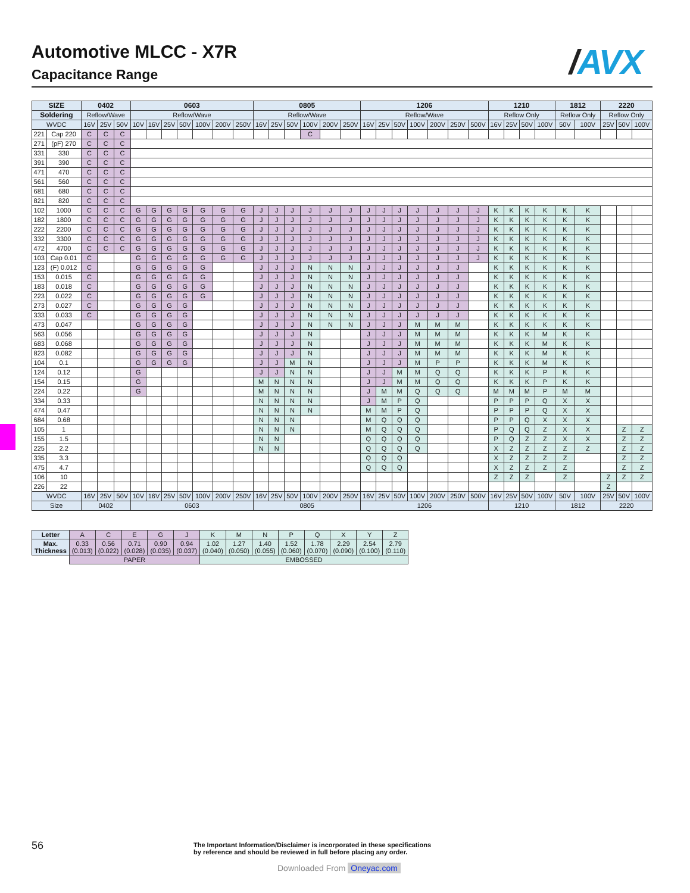/AVX
Automotive MLCC - X7R
Capacitance Range
| SIZE | | 0402 | | | 0603 | | | | | | | 0805 | | | | | | 1206 | | | | | | | 1210 | | | | 1812 | | 2220 | | |
| --- | --- | --- | --- | --- | --- | --- | --- | --- | --- | --- | --- | --- | --- | --- | --- | --- | --- | --- | --- | --- | --- | --- | --- | --- | --- | --- | --- | --- | --- | --- | --- | --- | --- |
| Soldering | | Reflow/Wave | | | Reflow/Wave | | | | | | | Reflow/Wave | | | | | | Reflow/Wave | | | | | | | Reflow Only | | | | Reflow Only | | Reflow Only | | |
| WVDC | | 16V | 25V | 50V | 10V | 16V | 25V | 50V | 100V | 200V | 250V | 16V | 25V | 50V | 100V | 200V | 250V | 16V | 25V | 50V | 100V | 200V | 250V | 500V | 16V | 25V | 50V | 100V | 50V | 100V | 25V | 50V | 100V |
| 221 | Cap 220 | C | C | C | | | | | | | | | | | C | | | | | | | | | | | | | | | | | | |
| 271 | (pF) 270 | C | C | C | | | | | | | | | | | | | | | | | | | | | | | | | | | | | |
| 331 | 330 | C | C | C | | | | | | | | | | | | | | | | | | | | | | | | | | | | | |
| 391 | 390 | C | C | C | | | | | | | | | | | | | | | | | | | | | | | | | | | | | |
| 471 | 470 | C | C | C | | | | | | | | | | | | | | | | | | | | | | | | | | | | | |
| 561 | 560 | C | C | C | | | | | | | | | | | | | | | | | | | | | | | | | | | | | |
| 681 | 680 | C | C | C | | | | | | | | | | | | | | | | | | | | | | | | | | | | | |
| 821 | 820 | C | C | C | | | | | | | | | | | | | | | | | | | | | | | | | | | | | |
| 102 | 1000 | C | C | C | G | G | G | G | G | G | G | J | J | J | J | J | J | J | J | J | J | J | J | J | K | K | K | K | K | K | | | |
| 182 | 1800 | C | C | C | G | G | G | G | G | G | G | J | J | J | J | J | J | J | J | J | J | J | J | J | K | K | K | K | K | K | | | |
| 222 | 2200 | C | C | C | G | G | G | G | G | G | G | J | J | J | J | J | J | J | J | J | J | J | J | J | K | K | K | K | K | K | | | |
| 332 | 3300 | C | C | C | G | G | G | G | G | G | G | J | J | J | J | J | J | J | J | J | J | J | J | J | K | K | K | K | K | K | | | |
| 472 | 4700 | C | C | C | G | G | G | G | G | G | G | J | J | J | J | J | J | J | J | J | J | J | J | J | K | K | K | K | K | K | | | |
| 103 | Cap 0.01 | C | | | G | G | G | G | G | G | G | J | J | J | J | J | J | J | J | J | J | J | J | J | K | K | K | K | K | K | | | |
| 123 | (F) 0.012 | C | | | G | G | G | G | G | | | J | J | J | N | N | N | J | J | J | J | J | J | | K | K | K | K | K | K | | | |
| 153 | 0.015 | C | | | G | G | G | G | G | | | J | J | J | N | N | N | J | J | J | J | J | J | | K | K | K | K | K | K | | | |
| 183 | 0.018 | C | | | G | G | G | G | G | | | J | J | J | N | N | N | J | J | J | J | J | J | | K | K | K | K | K | K | | | |
| 223 | 0.022 | C | | | G | G | G | G | G | | | J | J | J | N | N | N | J | J | J | J | J | J | | K | K | K | K | K | K | | | |
| 273 | 0.027 | C | | | G | G | G | G | | | | J | J | J | N | N | N | J | J | J | J | J | J | | K | K | K | K | K | K | | | |
| 333 | 0.033 | C | | | G | G | G | G | | | | J | J | J | N | N | N | J | J | J | J | J | J | | K | K | K | K | K | K | | | |
| 473 | 0.047 | | | | G | G | G | G | | | | J | J | J | N | N | N | J | J | J | M | M | M | | K | K | K | K | K | K | | | |
| 563 | 0.056 | | | | G | G | G | G | | | | J | J | J | N | | | J | J | J | M | M | M | | K | K | K | M | K | K | | | |
| 683 | 0.068 | | | | G | G | G | G | | | | J | J | J | N | | | J | J | J | M | M | M | | K | K | K | M | K | K | | | |
| 823 | 0.082 | | | | G | G | G | G | | | | J | J | J | N | | | J | J | J | M | M | M | | K | K | K | M | K | K | | | |
| 104 | 0.1 | | | | G | G | G | G | | | | J | J | M | N | | | J | J | J | M | P | P | | K | K | K | M | K | K | | | |
| 124 | 0.12 | | | | G | | | | | | | J | J | N | N | | | J | J | M | M | Q | Q | | K | K | K | P | K | K | | | |
| 154 | 0.15 | | | | G | | | | | | | M | N | N | N | | | J | J | M | M | Q | Q | | K | K | K | P | K | K | | | |
| 224 | 0.22 | | | | G | | | | | | | M | N | N | N | | | J | M | M | Q | Q | Q | | M | M | M | P | M | M | | | |
| 334 | 0.33 | | | | | | | | | | | N | N | N | N | | | J | M | P | Q | | | | P | P | P | Q | X | X | | | |
| 474 | 0.47 | | | | | | | | | | | N | N | N | N | | | M | M | P | Q | | | | P | P | P | Q | X | X | | | |
| 684 | 0.68 | | | | | | | | | | | N | N | N | | | | M | Q | Q | Q | | | | P | P | Q | X | X | X | | | |
| 105 | 1 | | | | | | | | | | | N | N | N | | | | M | Q | Q | Q | | | | P | Q | Q | Z | X | X | | Z | Z |
| 155 | 1.5 | | | | | | | | | | | N | N | | | | | Q | Q | Q | Q | | | | P | Q | Z | Z | X | X | | Z | Z |
| 225 | 2.2 | | | | | | | | | | | N | N | | | | | Q | Q | Q | Q | | | | X | Z | Z | Z | Z | Z | | Z | Z |
| 335 | 3.3 | | | | | | | | | | | | | | | | | Q | Q | Q | | | | | X | Z | Z | Z | Z | | | Z | Z |
| 475 | 4.7 | | | | | | | | | | | | | | | | | Q | Q | Q | | | | | X | Z | Z | Z | Z | | | Z | Z |
| 106 | 10 | | | | | | | | | | | | | | | | | | | | | | | | Z | Z | Z | | Z | | Z | Z | Z |
| 226 | 22 | | | | | | | | | | | | | | | | | | | | | | | | | | | | | | Z | | |
| WVDC | | 16V | 25V | 50V | 10V | 16V | 25V | 50V | 100V | 200V | 250V | 16V | 25V | 50V | 100V | 200V | 250V | 16V | 25V | 50V | 100V | 200V | 250V | 500V | 16V | 25V | 50V | 100V | 50V | 100V | 25V | 50V | 100V |
| Size | | 0402 | | | 0603 | | | | | | | 0805 | | | | | | 1206 | | | | | | | 1210 | | | | 1812 | | 2220 | | |
| Letter | A | C | E | G | J | K | M | N | P | Q | X | Y | Z |
| Max. Thickness | 0.33 (0.013) | 0.56 (0.022) | 0.71 (0.028) | 0.90 (0.035) | 0.94 (0.037) | 1.02 (0.040) | 1.27 (0.050) | 1.40 (0.055) | 1.52 (0.060) | 1.78 (0.070) | 2.29 (0.090) | 2.54 (0.100) | 2.79 (0.110) |
| | PAPER | | | | | EMBOSSED | | | | | | | |
56
The Important Information/Disclaimer is incorporated in these specifications
by reference and should be reviewed in full before placing any order.
Downloaded From Oneyac.com